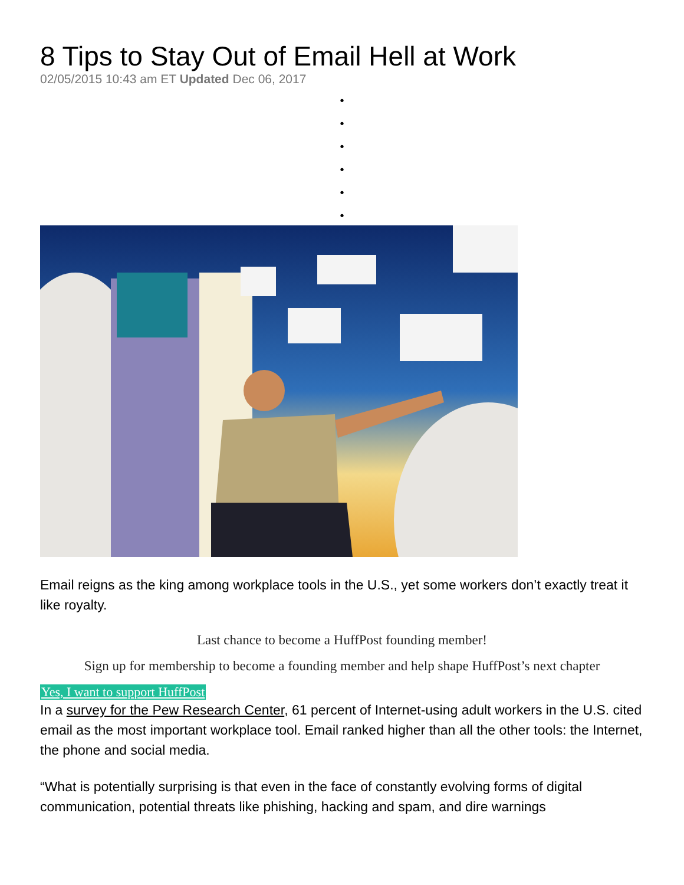8 Tips to Stay Out of Email Hell at Work
02/05/2015 10:43 am ET Updated Dec 06, 2017
•
•
•
•
•
•
Email reigns as the king among workplace tools in the U.S., yet some workers don’t exactly treat it like royalty.
Last chance to become a HuffPost founding member!
Sign up for membership to become a founding member and help shape HuffPost’s next chapter
Yes, I want to support HuffPost
In a survey for the Pew Research Center, 61 percent of Internet-using adult workers in the U.S. cited email as the most important workplace tool. Email ranked higher than all the other tools: the Internet, the phone and social media.
“What is potentially surprising is that even in the face of constantly evolving forms of digital communication, potential threats like phishing, hacking and spam, and dire warnings